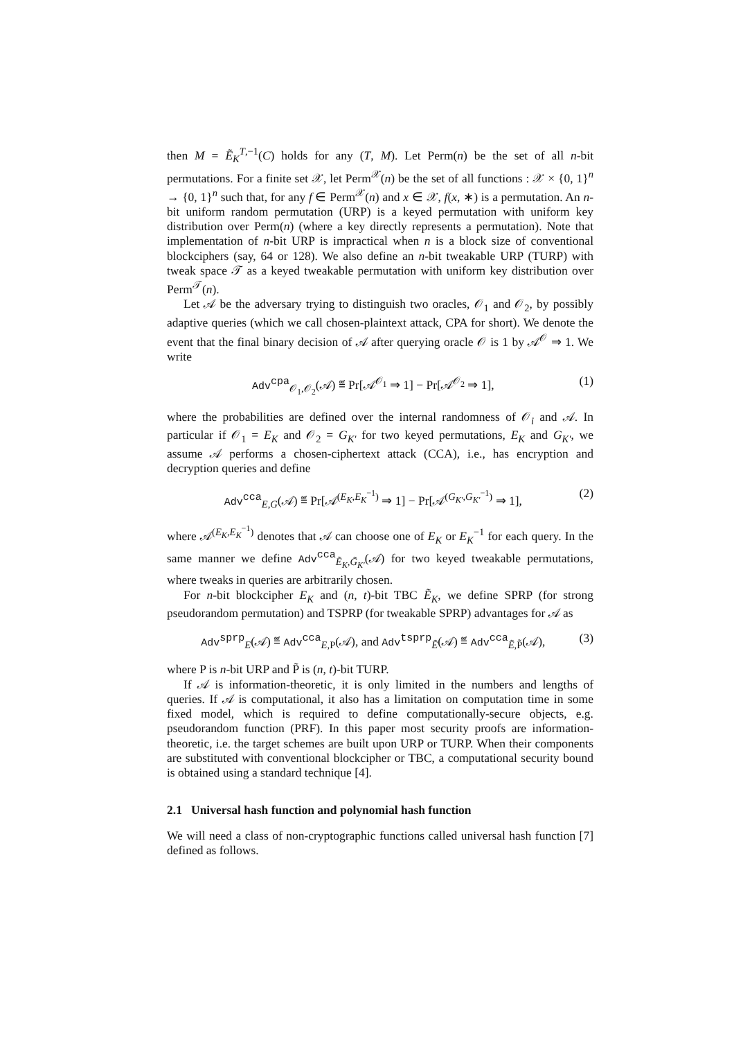then M = Ẽ<sub>K</sub><sup>T,−1</sup>(C) holds for any (T, M). Let Perm(n) be the set of all n-bit permutations. For a finite set 𝒳, let Perm<sup>𝒳</sup>(n) be the set of all functions : 𝒳 × {0, 1}<sup>n</sup> → {0, 1}<sup>n</sup> such that, for any f ∈ Perm<sup>𝒳</sup>(n) and x ∈ 𝒳, f(x, ∗) is a permutation. An n-bit uniform random permutation (URP) is a keyed permutation with uniform key distribution over Perm(n) (where a key directly represents a permutation). Note that implementation of n-bit URP is impractical when n is a block size of conventional blockciphers (say, 64 or 128). We also define an n-bit tweakable URP (TURP) with tweak space 𝒯 as a keyed tweakable permutation with uniform key distribution over Perm<sup>𝒯</sup>(n).
Let 𝒜 be the adversary trying to distinguish two oracles, 𝒪<sub>1</sub> and 𝒪<sub>2</sub>, by possibly adaptive queries (which we call chosen-plaintext attack, CPA for short). We denote the event that the final binary decision of 𝒜 after querying oracle 𝒪 is 1 by 𝒜<sup>𝒪</sup> ⇒ 1. We write
Adv<sup>cpa</sup><sub>𝒪<sub>1</sub>,𝒪<sub>2</sub></sub>(𝒜) ≝ Pr[𝒜<sup>𝒪<sub>1</sub></sup> ⇒ 1] − Pr[𝒜<sup>𝒪<sub>2</sub></sup> ⇒ 1], (1)
where the probabilities are defined over the internal randomness of 𝒪<sub>i</sub> and 𝒜. In particular if 𝒪<sub>1</sub> = E<sub>K</sub> and 𝒪<sub>2</sub> = G<sub>K′</sub> for two keyed permutations, E<sub>K</sub> and G<sub>K′</sub>, we assume 𝒜 performs a chosen-ciphertext attack (CCA), i.e., has encryption and decryption queries and define
Adv<sup>cca</sup><sub>E,G</sub>(𝒜) ≝ Pr[𝒜<sup>(E<sub>K</sub>,E<sub>K</sub><sup>−1</sup>)</sup> ⇒ 1] − Pr[𝒜<sup>(G<sub>K′</sub>,G<sub>K′</sub><sup>−1</sup>)</sup> ⇒ 1], (2)
where 𝒜<sup>(E<sub>K</sub>,E<sub>K</sub><sup>−1</sup>)</sup> denotes that 𝒜 can choose one of E<sub>K</sub> or E<sub>K</sub><sup>−1</sup> for each query. In the same manner we define Adv<sup>cca</sup><sub>Ẽ<sub>K</sub>,G̃<sub>K′</sub></sub>(𝒜) for two keyed tweakable permutations, where tweaks in queries are arbitrarily chosen.
For n-bit blockcipher E<sub>K</sub> and (n, t)-bit TBC Ẽ<sub>K</sub>, we define SPRP (for strong pseudorandom permutation) and TSPRP (for tweakable SPRP) advantages for 𝒜 as
Adv<sup>sprp</sup><sub>E</sub>(𝒜) ≝ Adv<sup>cca</sup><sub>E,P</sub>(𝒜), and Adv<sup>tsprp</sup><sub>Ẽ</sub>(𝒜) ≝ Adv<sup>cca</sup><sub>Ẽ,P̃</sub>(𝒜), (3)
where P is n-bit URP and P̃ is (n, t)-bit TURP.
If 𝒜 is information-theoretic, it is only limited in the numbers and lengths of queries. If 𝒜 is computational, it also has a limitation on computation time in some fixed model, which is required to define computationally-secure objects, e.g. pseudorandom function (PRF). In this paper most security proofs are information-theoretic, i.e. the target schemes are built upon URP or TURP. When their components are substituted with conventional blockcipher or TBC, a computational security bound is obtained using a standard technique [4].
2.1 Universal hash function and polynomial hash function
We will need a class of non-cryptographic functions called universal hash function [7] defined as follows.